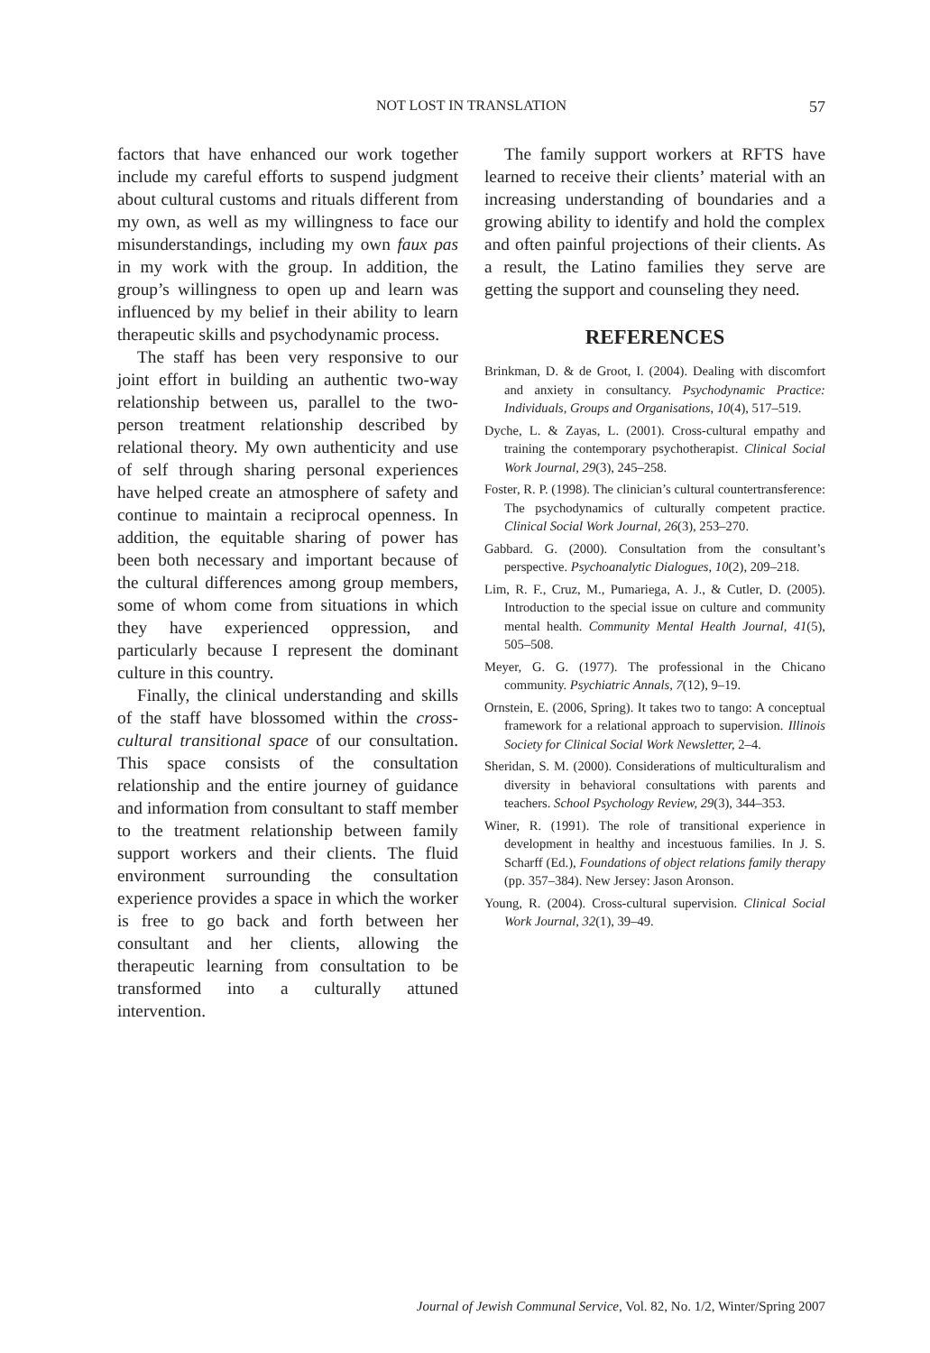NOT LOST IN TRANSLATION
57
factors that have enhanced our work together include my careful efforts to suspend judgment about cultural customs and rituals different from my own, as well as my willingness to face our misunderstandings, including my own faux pas in my work with the group. In addition, the group’s willingness to open up and learn was influenced by my belief in their ability to learn therapeutic skills and psychodynamic process.
The staff has been very responsive to our joint effort in building an authentic two-way relationship between us, parallel to the two-person treatment relationship described by relational theory. My own authenticity and use of self through sharing personal experiences have helped create an atmosphere of safety and continue to maintain a reciprocal openness. In addition, the equitable sharing of power has been both necessary and important because of the cultural differences among group members, some of whom come from situations in which they have experienced oppression, and particularly because I represent the dominant culture in this country.
Finally, the clinical understanding and skills of the staff have blossomed within the cross-cultural transitional space of our consultation. This space consists of the consultation relationship and the entire journey of guidance and information from consultant to staff member to the treatment relationship between family support workers and their clients. The fluid environment surrounding the consultation experience provides a space in which the worker is free to go back and forth between her consultant and her clients, allowing the therapeutic learning from consultation to be transformed into a culturally attuned intervention.
The family support workers at RFTS have learned to receive their clients’ material with an increasing understanding of boundaries and a growing ability to identify and hold the complex and often painful projections of their clients. As a result, the Latino families they serve are getting the support and counseling they need.
REFERENCES
Brinkman, D. & de Groot, I. (2004). Dealing with discomfort and anxiety in consultancy. Psychodynamic Practice: Individuals, Groups and Organisations, 10(4), 517–519.
Dyche, L. & Zayas, L. (2001). Cross-cultural empathy and training the contemporary psychotherapist. Clinical Social Work Journal, 29(3), 245–258.
Foster, R. P. (1998). The clinician’s cultural countertransference: The psychodynamics of culturally competent practice. Clinical Social Work Journal, 26(3), 253–270.
Gabbard. G. (2000). Consultation from the consultant’s perspective. Psychoanalytic Dialogues, 10(2), 209–218.
Lim, R. F., Cruz, M., Pumariega, A. J., & Cutler, D. (2005). Introduction to the special issue on culture and community mental health. Community Mental Health Journal, 41(5), 505–508.
Meyer, G. G. (1977). The professional in the Chicano community. Psychiatric Annals, 7(12), 9–19.
Ornstein, E. (2006, Spring). It takes two to tango: A conceptual framework for a relational approach to supervision. Illinois Society for Clinical Social Work Newsletter, 2–4.
Sheridan, S. M. (2000). Considerations of multiculturalism and diversity in behavioral consultations with parents and teachers. School Psychology Review, 29(3), 344–353.
Winer, R. (1991). The role of transitional experience in development in healthy and incestuous families. In J. S. Scharff (Ed.), Foundations of object relations family therapy (pp. 357–384). New Jersey: Jason Aronson.
Young, R. (2004). Cross-cultural supervision. Clinical Social Work Journal, 32(1), 39–49.
Journal of Jewish Communal Service, Vol. 82, No. 1/2, Winter/Spring 2007